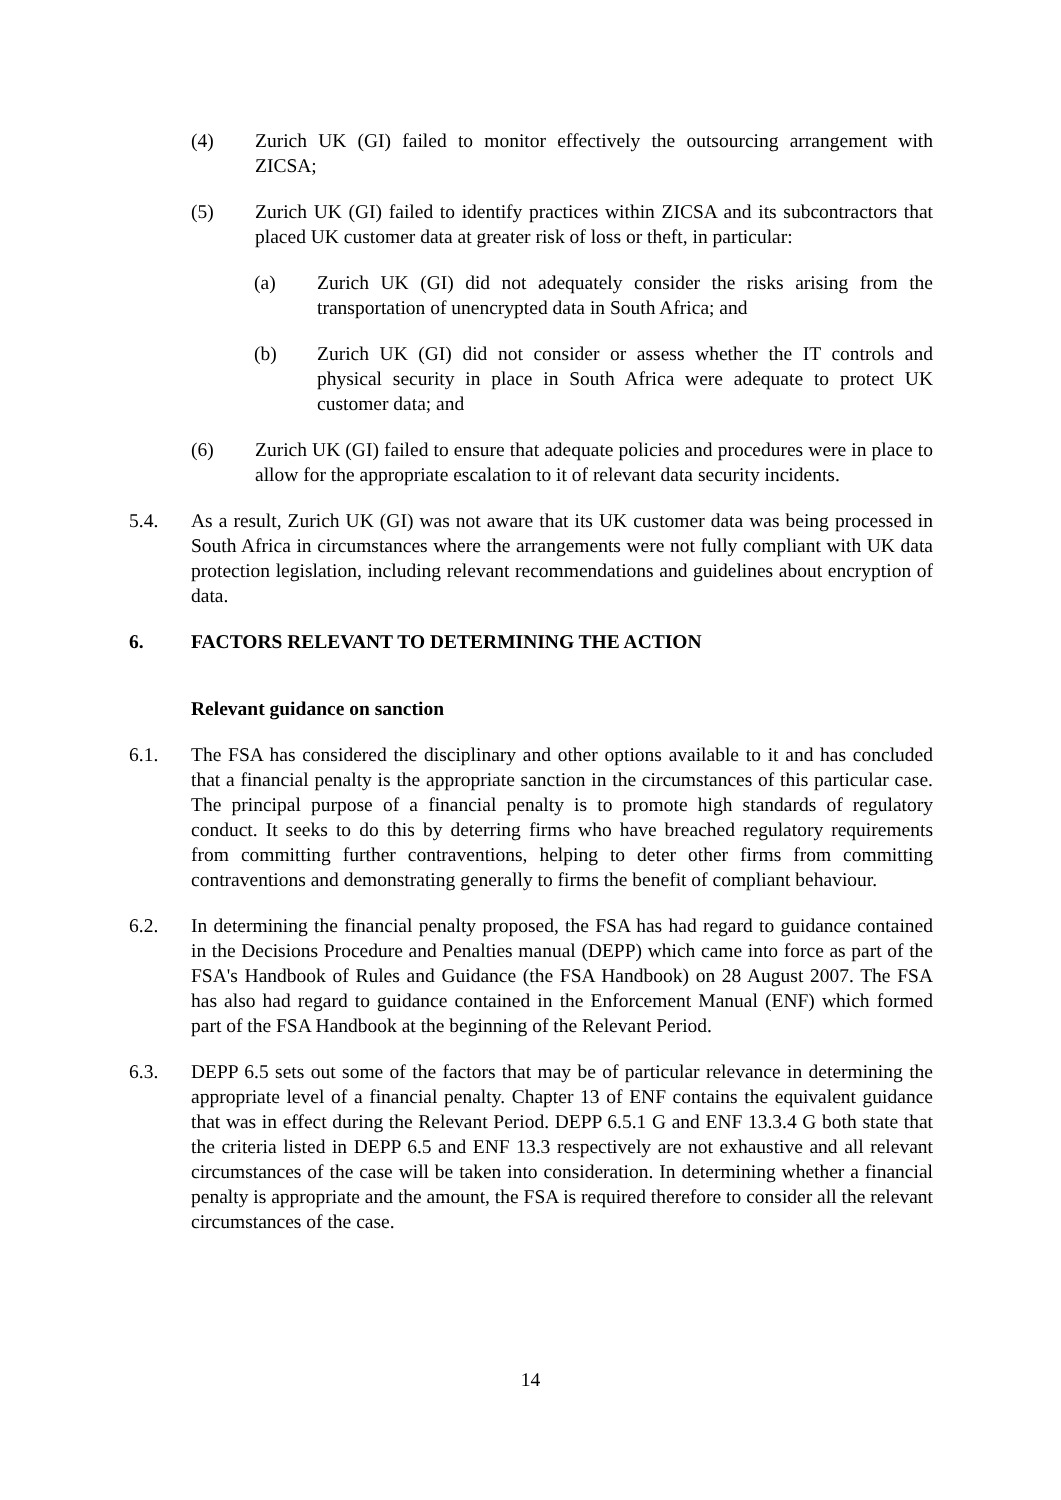(4) Zurich UK (GI) failed to monitor effectively the outsourcing arrangement with ZICSA;
(5) Zurich UK (GI) failed to identify practices within ZICSA and its subcontractors that placed UK customer data at greater risk of loss or theft, in particular:
(a) Zurich UK (GI) did not adequately consider the risks arising from the transportation of unencrypted data in South Africa; and
(b) Zurich UK (GI) did not consider or assess whether the IT controls and physical security in place in South Africa were adequate to protect UK customer data; and
(6) Zurich UK (GI) failed to ensure that adequate policies and procedures were in place to allow for the appropriate escalation to it of relevant data security incidents.
5.4. As a result, Zurich UK (GI) was not aware that its UK customer data was being processed in South Africa in circumstances where the arrangements were not fully compliant with UK data protection legislation, including relevant recommendations and guidelines about encryption of data.
6. FACTORS RELEVANT TO DETERMINING THE ACTION
Relevant guidance on sanction
6.1. The FSA has considered the disciplinary and other options available to it and has concluded that a financial penalty is the appropriate sanction in the circumstances of this particular case. The principal purpose of a financial penalty is to promote high standards of regulatory conduct. It seeks to do this by deterring firms who have breached regulatory requirements from committing further contraventions, helping to deter other firms from committing contraventions and demonstrating generally to firms the benefit of compliant behaviour.
6.2. In determining the financial penalty proposed, the FSA has had regard to guidance contained in the Decisions Procedure and Penalties manual (DEPP) which came into force as part of the FSA's Handbook of Rules and Guidance (the FSA Handbook) on 28 August 2007. The FSA has also had regard to guidance contained in the Enforcement Manual (ENF) which formed part of the FSA Handbook at the beginning of the Relevant Period.
6.3. DEPP 6.5 sets out some of the factors that may be of particular relevance in determining the appropriate level of a financial penalty. Chapter 13 of ENF contains the equivalent guidance that was in effect during the Relevant Period. DEPP 6.5.1 G and ENF 13.3.4 G both state that the criteria listed in DEPP 6.5 and ENF 13.3 respectively are not exhaustive and all relevant circumstances of the case will be taken into consideration. In determining whether a financial penalty is appropriate and the amount, the FSA is required therefore to consider all the relevant circumstances of the case.
14